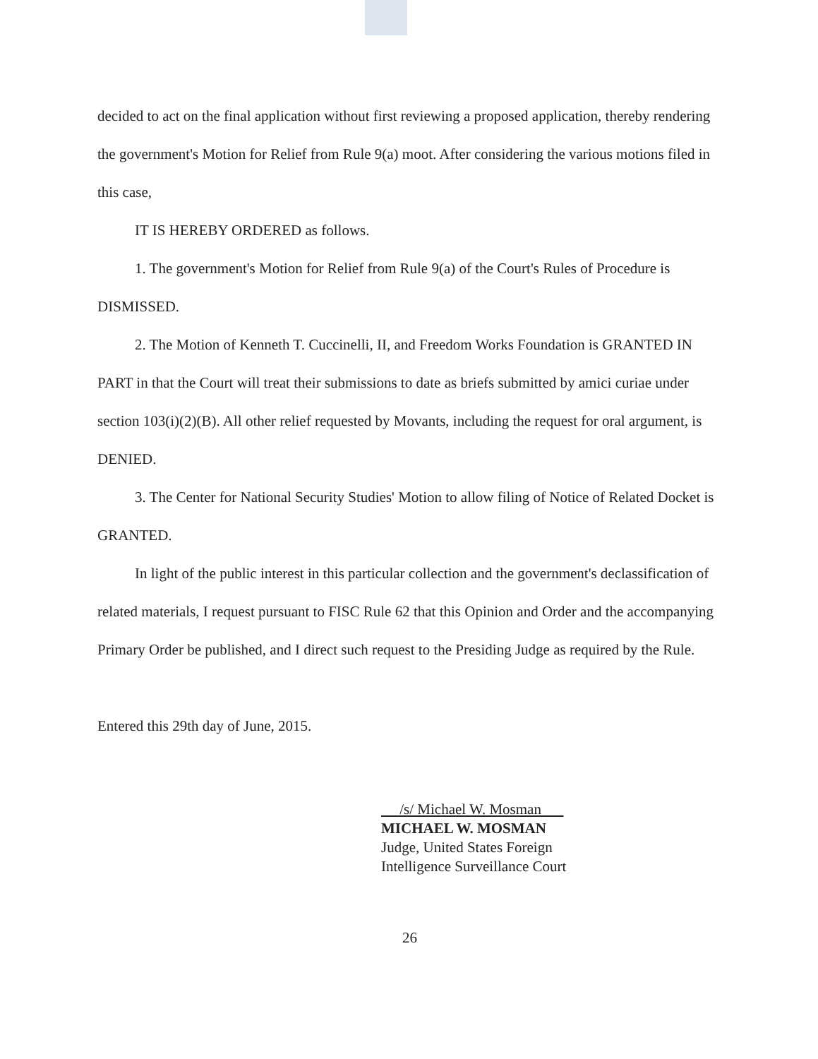decided to act on the final application without first reviewing a proposed application, thereby rendering the government's Motion for Relief from Rule 9(a) moot. After considering the various motions filed in this case,
IT IS HEREBY ORDERED as follows.
1. The government's Motion for Relief from Rule 9(a) of the Court's Rules of Procedure is DISMISSED.
2. The Motion of Kenneth T. Cuccinelli, II, and Freedom Works Foundation is GRANTED IN PART in that the Court will treat their submissions to date as briefs submitted by amici curiae under section 103(i)(2)(B). All other relief requested by Movants, including the request for oral argument, is DENIED.
3. The Center for National Security Studies' Motion to allow filing of Notice of Related Docket is GRANTED.
In light of the public interest in this particular collection and the government's declassification of related materials, I request pursuant to FISC Rule 62 that this Opinion and Order and the accompanying Primary Order be published, and I direct such request to the Presiding Judge as required by the Rule.
Entered this 29th day of June, 2015.
/s/ Michael W. Mosman
MICHAEL W. MOSMAN
Judge, United States Foreign
Intelligence Surveillance Court
26